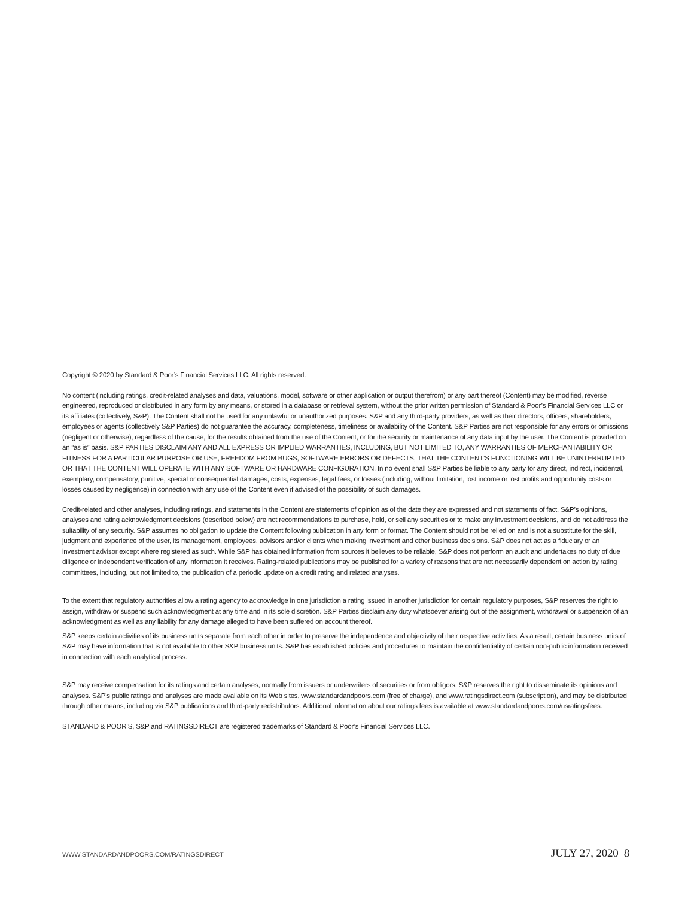Copyright © 2020 by Standard & Poor’s Financial Services LLC. All rights reserved.
No content (including ratings, credit-related analyses and data, valuations, model, software or other application or output therefrom) or any part thereof (Content) may be modified, reverse engineered, reproduced or distributed in any form by any means, or stored in a database or retrieval system, without the prior written permission of Standard & Poor’s Financial Services LLC or its affiliates (collectively, S&P). The Content shall not be used for any unlawful or unauthorized purposes. S&P and any third-party providers, as well as their directors, officers, shareholders, employees or agents (collectively S&P Parties) do not guarantee the accuracy, completeness, timeliness or availability of the Content. S&P Parties are not responsible for any errors or omissions (negligent or otherwise), regardless of the cause, for the results obtained from the use of the Content, or for the security or maintenance of any data input by the user. The Content is provided on an “as is” basis. S&P PARTIES DISCLAIM ANY AND ALL EXPRESS OR IMPLIED WARRANTIES, INCLUDING, BUT NOT LIMITED TO, ANY WARRANTIES OF MERCHANTABILITY OR FITNESS FOR A PARTICULAR PURPOSE OR USE, FREEDOM FROM BUGS, SOFTWARE ERRORS OR DEFECTS, THAT THE CONTENT’S FUNCTIONING WILL BE UNINTERRUPTED OR THAT THE CONTENT WILL OPERATE WITH ANY SOFTWARE OR HARDWARE CONFIGURATION. In no event shall S&P Parties be liable to any party for any direct, indirect, incidental, exemplary, compensatory, punitive, special or consequential damages, costs, expenses, legal fees, or losses (including, without limitation, lost income or lost profits and opportunity costs or losses caused by negligence) in connection with any use of the Content even if advised of the possibility of such damages.
Credit-related and other analyses, including ratings, and statements in the Content are statements of opinion as of the date they are expressed and not statements of fact. S&P’s opinions, analyses and rating acknowledgment decisions (described below) are not recommendations to purchase, hold, or sell any securities or to make any investment decisions, and do not address the suitability of any security. S&P assumes no obligation to update the Content following publication in any form or format. The Content should not be relied on and is not a substitute for the skill, judgment and experience of the user, its management, employees, advisors and/or clients when making investment and other business decisions. S&P does not act as a fiduciary or an investment advisor except where registered as such. While S&P has obtained information from sources it believes to be reliable, S&P does not perform an audit and undertakes no duty of due diligence or independent verification of any information it receives. Rating-related publications may be published for a variety of reasons that are not necessarily dependent on action by rating committees, including, but not limited to, the publication of a periodic update on a credit rating and related analyses.
To the extent that regulatory authorities allow a rating agency to acknowledge in one jurisdiction a rating issued in another jurisdiction for certain regulatory purposes, S&P reserves the right to assign, withdraw or suspend such acknowledgment at any time and in its sole discretion. S&P Parties disclaim any duty whatsoever arising out of the assignment, withdrawal or suspension of an acknowledgment as well as any liability for any damage alleged to have been suffered on account thereof.
S&P keeps certain activities of its business units separate from each other in order to preserve the independence and objectivity of their respective activities. As a result, certain business units of S&P may have information that is not available to other S&P business units. S&P has established policies and procedures to maintain the confidentiality of certain non-public information received in connection with each analytical process.
S&P may receive compensation for its ratings and certain analyses, normally from issuers or underwriters of securities or from obligors. S&P reserves the right to disseminate its opinions and analyses. S&P's public ratings and analyses are made available on its Web sites, www.standardandpoors.com (free of charge), and www.ratingsdirect.com (subscription), and may be distributed through other means, including via S&P publications and third-party redistributors. Additional information about our ratings fees is available at www.standardandpoors.com/usratingsfees.
STANDARD & POOR’S, S&P and RATINGSDIRECT are registered trademarks of Standard & Poor’s Financial Services LLC.
WWW.STANDARDANDPOORS.COM/RATINGSDIRECT JULY 27, 2020 8